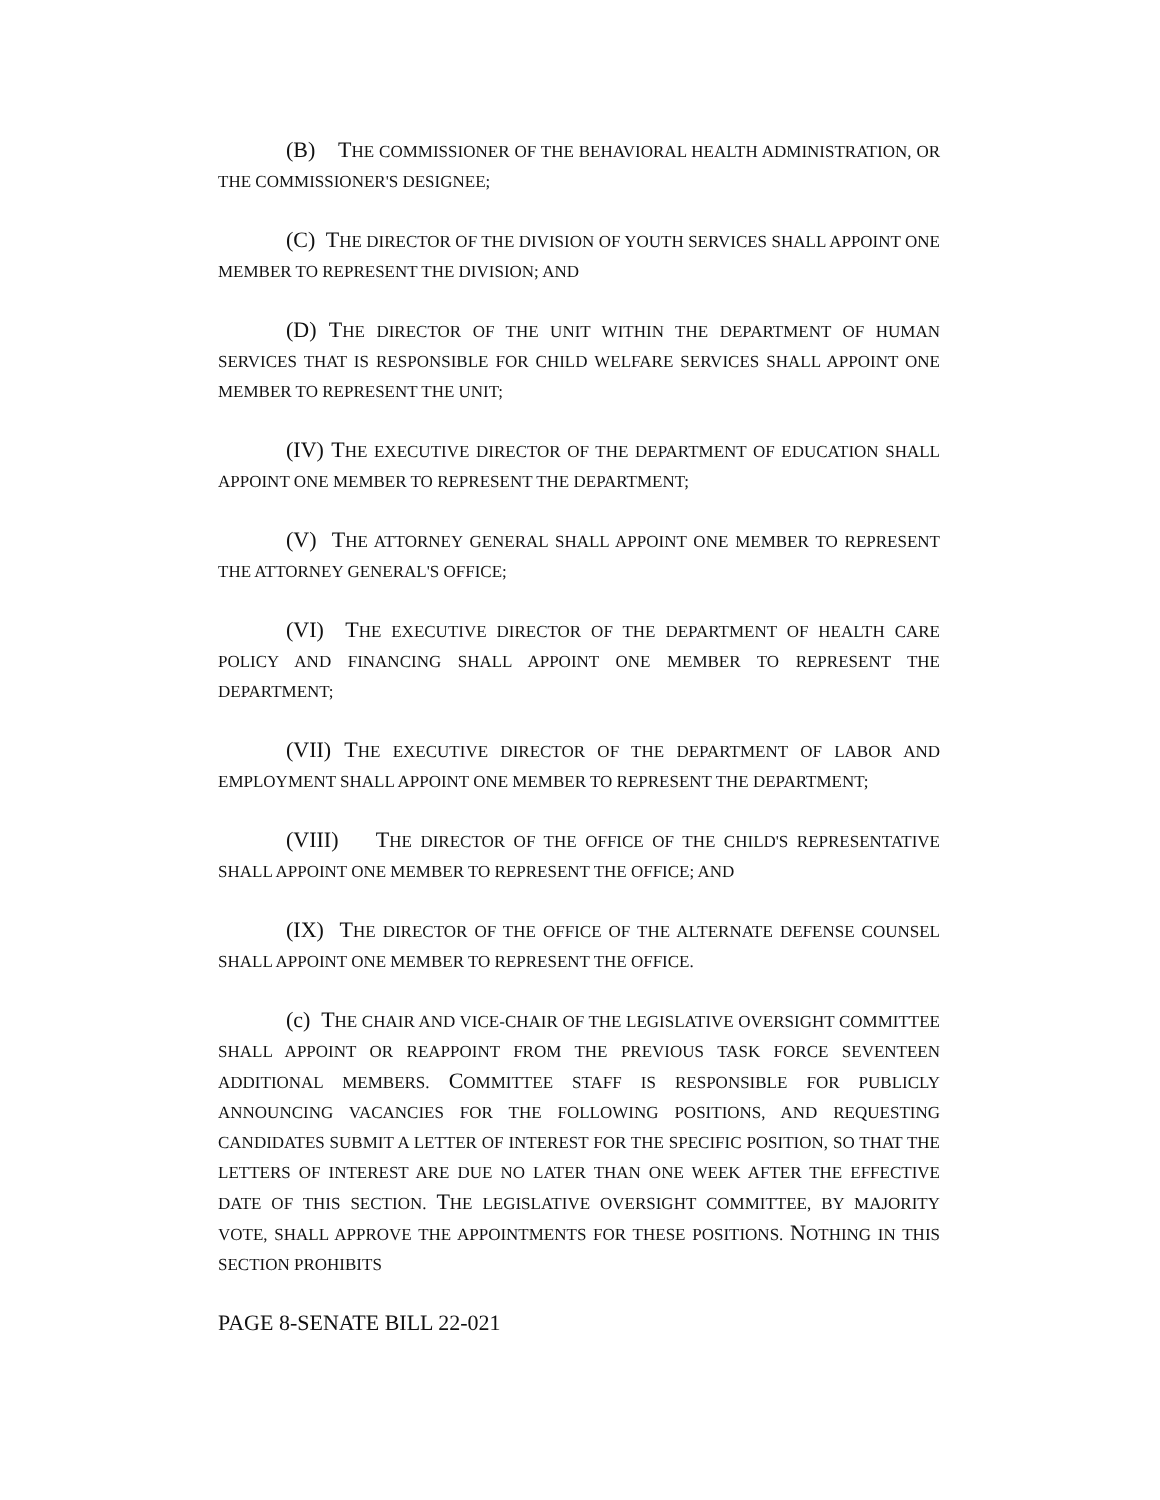(B) THE COMMISSIONER OF THE BEHAVIORAL HEALTH ADMINISTRATION, OR THE COMMISSIONER'S DESIGNEE;
(C) THE DIRECTOR OF THE DIVISION OF YOUTH SERVICES SHALL APPOINT ONE MEMBER TO REPRESENT THE DIVISION; AND
(D) THE DIRECTOR OF THE UNIT WITHIN THE DEPARTMENT OF HUMAN SERVICES THAT IS RESPONSIBLE FOR CHILD WELFARE SERVICES SHALL APPOINT ONE MEMBER TO REPRESENT THE UNIT;
(IV) THE EXECUTIVE DIRECTOR OF THE DEPARTMENT OF EDUCATION SHALL APPOINT ONE MEMBER TO REPRESENT THE DEPARTMENT;
(V) THE ATTORNEY GENERAL SHALL APPOINT ONE MEMBER TO REPRESENT THE ATTORNEY GENERAL'S OFFICE;
(VI) THE EXECUTIVE DIRECTOR OF THE DEPARTMENT OF HEALTH CARE POLICY AND FINANCING SHALL APPOINT ONE MEMBER TO REPRESENT THE DEPARTMENT;
(VII) THE EXECUTIVE DIRECTOR OF THE DEPARTMENT OF LABOR AND EMPLOYMENT SHALL APPOINT ONE MEMBER TO REPRESENT THE DEPARTMENT;
(VIII) THE DIRECTOR OF THE OFFICE OF THE CHILD'S REPRESENTATIVE SHALL APPOINT ONE MEMBER TO REPRESENT THE OFFICE; AND
(IX) THE DIRECTOR OF THE OFFICE OF THE ALTERNATE DEFENSE COUNSEL SHALL APPOINT ONE MEMBER TO REPRESENT THE OFFICE.
(c) THE CHAIR AND VICE-CHAIR OF THE LEGISLATIVE OVERSIGHT COMMITTEE SHALL APPOINT OR REAPPOINT FROM THE PREVIOUS TASK FORCE SEVENTEEN ADDITIONAL MEMBERS. COMMITTEE STAFF IS RESPONSIBLE FOR PUBLICLY ANNOUNCING VACANCIES FOR THE FOLLOWING POSITIONS, AND REQUESTING CANDIDATES SUBMIT A LETTER OF INTEREST FOR THE SPECIFIC POSITION, SO THAT THE LETTERS OF INTEREST ARE DUE NO LATER THAN ONE WEEK AFTER THE EFFECTIVE DATE OF THIS SECTION. THE LEGISLATIVE OVERSIGHT COMMITTEE, BY MAJORITY VOTE, SHALL APPROVE THE APPOINTMENTS FOR THESE POSITIONS. NOTHING IN THIS SECTION PROHIBITS
PAGE 8-SENATE BILL 22-021